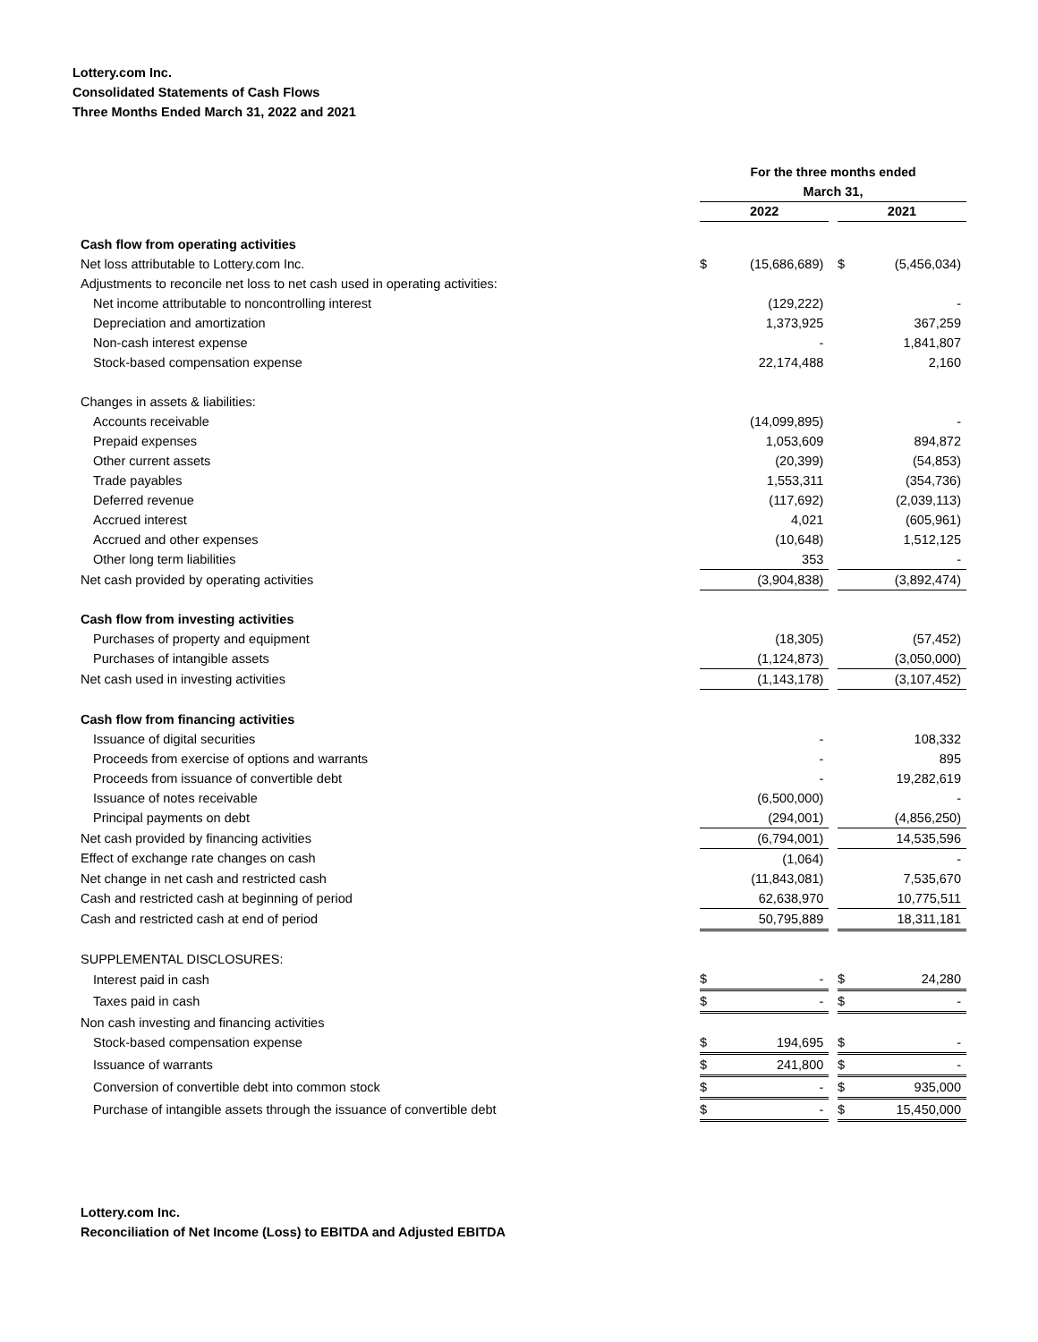Lottery.com Inc.
Consolidated Statements of Cash Flows
Three Months Ended March 31, 2022 and 2021
| | For the three months ended | | | | |
| | March 31, | | | | |
| | 2022 | | | 2021 | |
| Cash flow from operating activities | | | | | |
| Net loss attributable to Lottery.com Inc. | $ | (15,686,689) | | $ | (5,456,034) |
| Adjustments to reconcile net loss to net cash used in operating activities: | | | | | |
| Net income attributable to noncontrolling interest | | (129,222) | | | - |
| Depreciation and amortization | | 1,373,925 | | | 367,259 |
| Non-cash interest expense | | - | | | 1,841,807 |
| Stock-based compensation expense | | 22,174,488 | | | 2,160 |
| Changes in assets & liabilities: | | | | | |
| Accounts receivable | | (14,099,895) | | | - |
| Prepaid expenses | | 1,053,609 | | | 894,872 |
| Other current assets | | (20,399) | | | (54,853) |
| Trade payables | | 1,553,311 | | | (354,736) |
| Deferred revenue | | (117,692) | | | (2,039,113) |
| Accrued interest | | 4,021 | | | (605,961) |
| Accrued and other expenses | | (10,648) | | | 1,512,125 |
| Other long term liabilities | | 353 | | | - |
| Net cash provided by operating activities | | (3,904,838) | | | (3,892,474) |
| Cash flow from investing activities | | | | | |
| Purchases of property and equipment | | (18,305) | | | (57,452) |
| Purchases of intangible assets | | (1,124,873) | | | (3,050,000) |
| Net cash used in investing activities | | (1,143,178) | | | (3,107,452) |
| Cash flow from financing activities | | | | | |
| Issuance of digital securities | | - | | | 108,332 |
| Proceeds from exercise of options and warrants | | - | | | 895 |
| Proceeds from issuance of convertible debt | | - | | | 19,282,619 |
| Issuance of notes receivable | | (6,500,000) | | | - |
| Principal payments on debt | | (294,001) | | | (4,856,250) |
| Net cash provided by financing activities | | (6,794,001) | | | 14,535,596 |
| Effect of exchange rate changes on cash | | (1,064) | | | - |
| Net change in net cash and restricted cash | | (11,843,081) | | | 7,535,670 |
| Cash and restricted cash at beginning of period | | 62,638,970 | | | 10,775,511 |
| Cash and restricted cash at end of period | | 50,795,889 | | | 18,311,181 |
| SUPPLEMENTAL DISCLOSURES: | | | | | |
| Interest paid in cash | $ | - | | $ | 24,280 |
| Taxes paid in cash | $ | - | | $ | - |
| Non cash investing and financing activities | | | | | |
| Stock-based compensation expense | $ | 194,695 | | $ | - |
| Issuance of warrants | $ | 241,800 | | $ | - |
| Conversion of convertible debt into common stock | $ | - | | $ | 935,000 |
| Purchase of intangible assets through the issuance of convertible debt | $ | - | | $ | 15,450,000 |
Lottery.com Inc.
Reconciliation of Net Income (Loss) to EBITDA and Adjusted EBITDA